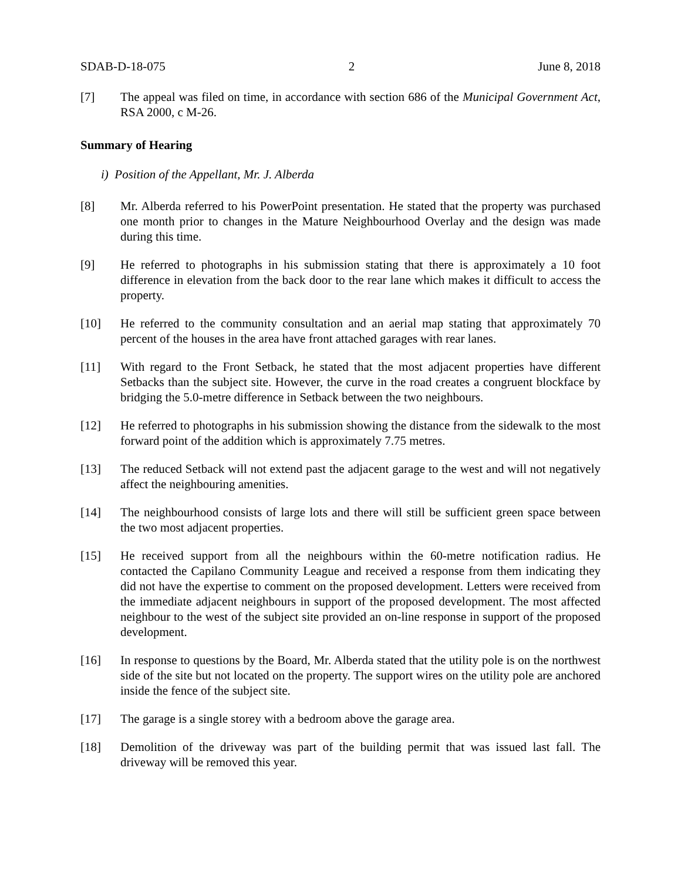SDAB-D-18-075 2 June 8, 2018
[7] The appeal was filed on time, in accordance with section 686 of the Municipal Government Act, RSA 2000, c M-26.
Summary of Hearing
i) Position of the Appellant, Mr. J. Alberda
[8] Mr. Alberda referred to his PowerPoint presentation. He stated that the property was purchased one month prior to changes in the Mature Neighbourhood Overlay and the design was made during this time.
[9] He referred to photographs in his submission stating that there is approximately a 10 foot difference in elevation from the back door to the rear lane which makes it difficult to access the property.
[10] He referred to the community consultation and an aerial map stating that approximately 70 percent of the houses in the area have front attached garages with rear lanes.
[11] With regard to the Front Setback, he stated that the most adjacent properties have different Setbacks than the subject site. However, the curve in the road creates a congruent blockface by bridging the 5.0-metre difference in Setback between the two neighbours.
[12] He referred to photographs in his submission showing the distance from the sidewalk to the most forward point of the addition which is approximately 7.75 metres.
[13] The reduced Setback will not extend past the adjacent garage to the west and will not negatively affect the neighbouring amenities.
[14] The neighbourhood consists of large lots and there will still be sufficient green space between the two most adjacent properties.
[15] He received support from all the neighbours within the 60-metre notification radius. He contacted the Capilano Community League and received a response from them indicating they did not have the expertise to comment on the proposed development. Letters were received from the immediate adjacent neighbours in support of the proposed development. The most affected neighbour to the west of the subject site provided an on-line response in support of the proposed development.
[16] In response to questions by the Board, Mr. Alberda stated that the utility pole is on the northwest side of the site but not located on the property. The support wires on the utility pole are anchored inside the fence of the subject site.
[17] The garage is a single storey with a bedroom above the garage area.
[18] Demolition of the driveway was part of the building permit that was issued last fall. The driveway will be removed this year.